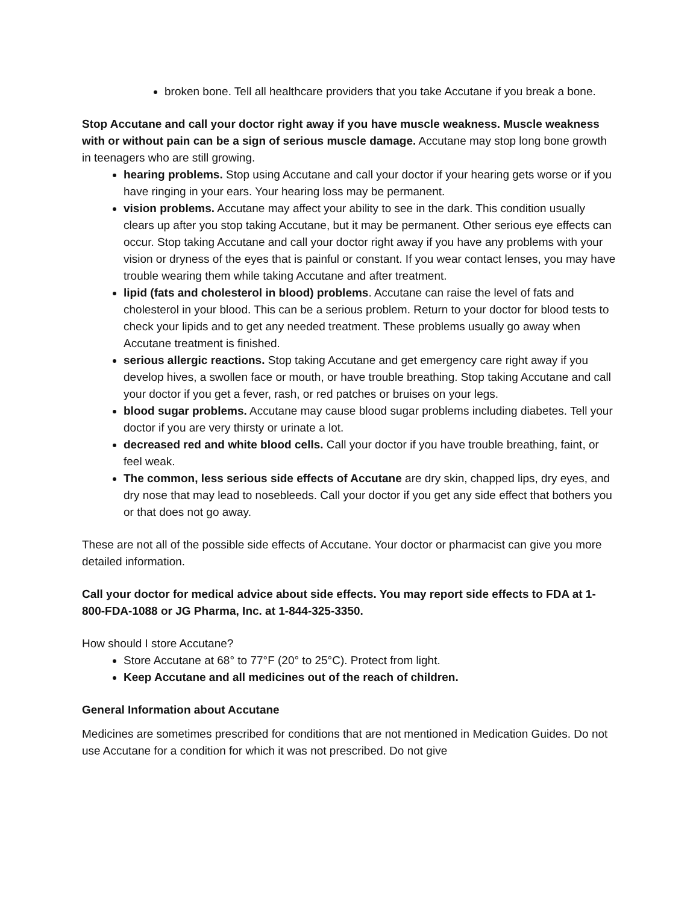broken bone. Tell all healthcare providers that you take Accutane if you break a bone.
Stop Accutane and call your doctor right away if you have muscle weakness. Muscle weakness with or without pain can be a sign of serious muscle damage. Accutane may stop long bone growth in teenagers who are still growing.
hearing problems. Stop using Accutane and call your doctor if your hearing gets worse or if you have ringing in your ears. Your hearing loss may be permanent.
vision problems. Accutane may affect your ability to see in the dark. This condition usually clears up after you stop taking Accutane, but it may be permanent. Other serious eye effects can occur. Stop taking Accutane and call your doctor right away if you have any problems with your vision or dryness of the eyes that is painful or constant. If you wear contact lenses, you may have trouble wearing them while taking Accutane and after treatment.
lipid (fats and cholesterol in blood) problems. Accutane can raise the level of fats and cholesterol in your blood. This can be a serious problem. Return to your doctor for blood tests to check your lipids and to get any needed treatment. These problems usually go away when Accutane treatment is finished.
serious allergic reactions. Stop taking Accutane and get emergency care right away if you develop hives, a swollen face or mouth, or have trouble breathing. Stop taking Accutane and call your doctor if you get a fever, rash, or red patches or bruises on your legs.
blood sugar problems. Accutane may cause blood sugar problems including diabetes. Tell your doctor if you are very thirsty or urinate a lot.
decreased red and white blood cells. Call your doctor if you have trouble breathing, faint, or feel weak.
The common, less serious side effects of Accutane are dry skin, chapped lips, dry eyes, and dry nose that may lead to nosebleeds. Call your doctor if you get any side effect that bothers you or that does not go away.
These are not all of the possible side effects of Accutane. Your doctor or pharmacist can give you more detailed information.
Call your doctor for medical advice about side effects. You may report side effects to FDA at 1-800-FDA-1088 or JG Pharma, Inc. at 1-844-325-3350.
How should I store Accutane?
Store Accutane at 68° to 77°F (20° to 25°C). Protect from light.
Keep Accutane and all medicines out of the reach of children.
General Information about Accutane
Medicines are sometimes prescribed for conditions that are not mentioned in Medication Guides. Do not use Accutane for a condition for which it was not prescribed. Do not give